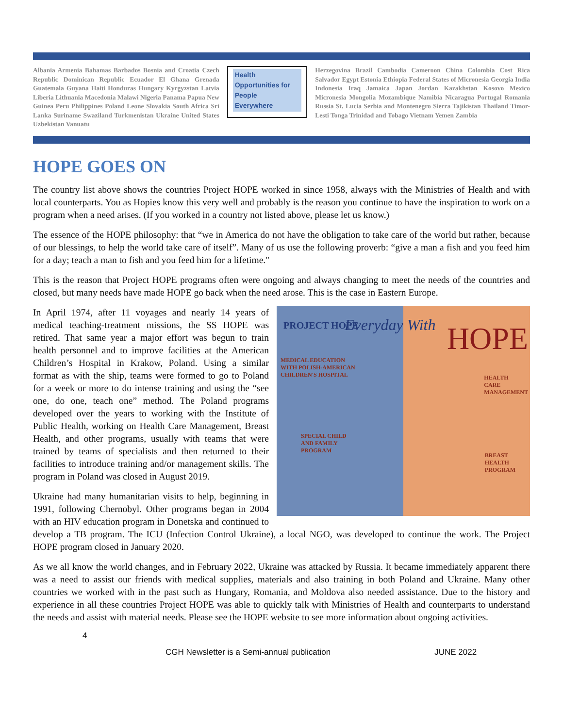Albania Armenia Bahamas Barbados Bosnia and Croatia Czech Republic Dominican Republic Ecuador El Ghana Grenada Guatemala Guyana Haiti Honduras Hungary Kyrgyzstan Latvia Liberia Lithuania Macedonia Malawi Nigeria Panama Papua New Guinea Peru Philippines Poland Leone Slovakia South Africa Sri Lanka Suriname Swaziland Turkmenistan Ukraine United States Uzbekistan Vanuatu
Health
Opportunities for
People
Everywhere
Herzegovina Brazil Cambodia Cameroon China Colombia Cost Rica Salvador Egypt Estonia Ethiopia Federal States of Micronesia Georgia India Indonesia Iraq Jamaica Japan Jordan Kazakhstan Kosovo Mexico Micronesia Mongolia Mozambique Namibia Nicaragua Portugal Romania Russia St. Lucia Serbia and Montenegro Sierra Tajikistan Thailand Timor-Lesti Tonga Trinidad and Tobago Vietnam Yemen Zambia
HOPE GOES ON
The country list above shows the countries Project HOPE worked in since 1958, always with the Ministries of Health and with local counterparts. You as Hopies know this very well and probably is the reason you continue to have the inspiration to work on a program when a need arises. (If you worked in a country not listed above, please let us know.)
The essence of the HOPE philosophy: that “we in America do not have the obligation to take care of the world but rather, because of our blessings, to help the world take care of itself”. Many of us use the following proverb: “give a man a fish and you feed him for a day; teach a man to fish and you feed him for a lifetime."
This is the reason that Project HOPE programs often were ongoing and always changing to meet the needs of the countries and closed, but many needs have made HOPE go back when the need arose. This is the case in Eastern Europe.
PROJECT HOPE Everyday With HOPE
MEDICAL EDUCATION
WITH POLISH-AMERICAN
CHILDREN'S HOSPITAL
HEALTH
CARE
MANAGEMENT
SPECIAL CHILD
AND FAMILY
PROGRAM
BREAST
HEALTH
PROGRAM
In April 1974, after 11 voyages and nearly 14 years of medical teaching-treatment missions, the SS HOPE was retired. That same year a major effort was begun to train health personnel and to improve facilities at the American Children’s Hospital in Krakow, Poland. Using a similar format as with the ship, teams were formed to go to Poland for a week or more to do intense training and using the “see one, do one, teach one” method. The Poland programs developed over the years to working with the Institute of Public Health, working on Health Care Management, Breast Health, and other programs, usually with teams that were trained by teams of specialists and then returned to their facilities to introduce training and/or management skills. The program in Poland was closed in August 2019.
Ukraine had many humanitarian visits to help, beginning in 1991, following Chernobyl. Other programs began in 2004 with an HIV education program in Donetska and continued to develop a TB program. The ICU (Infection Control Ukraine), a local NGO, was developed to continue the work. The Project HOPE program closed in January 2020.
As we all know the world changes, and in February 2022, Ukraine was attacked by Russia. It became immediately apparent there was a need to assist our friends with medical supplies, materials and also training in both Poland and Ukraine. Many other countries we worked with in the past such as Hungary, Romania, and Moldova also needed assistance. Due to the history and experience in all these countries Project HOPE was able to quickly talk with Ministries of Health and counterparts to understand the needs and assist with material needs. Please see the HOPE website to see more information about ongoing activities.
4
CGH Newsletter is a Semi-annual publication JUNE 2022